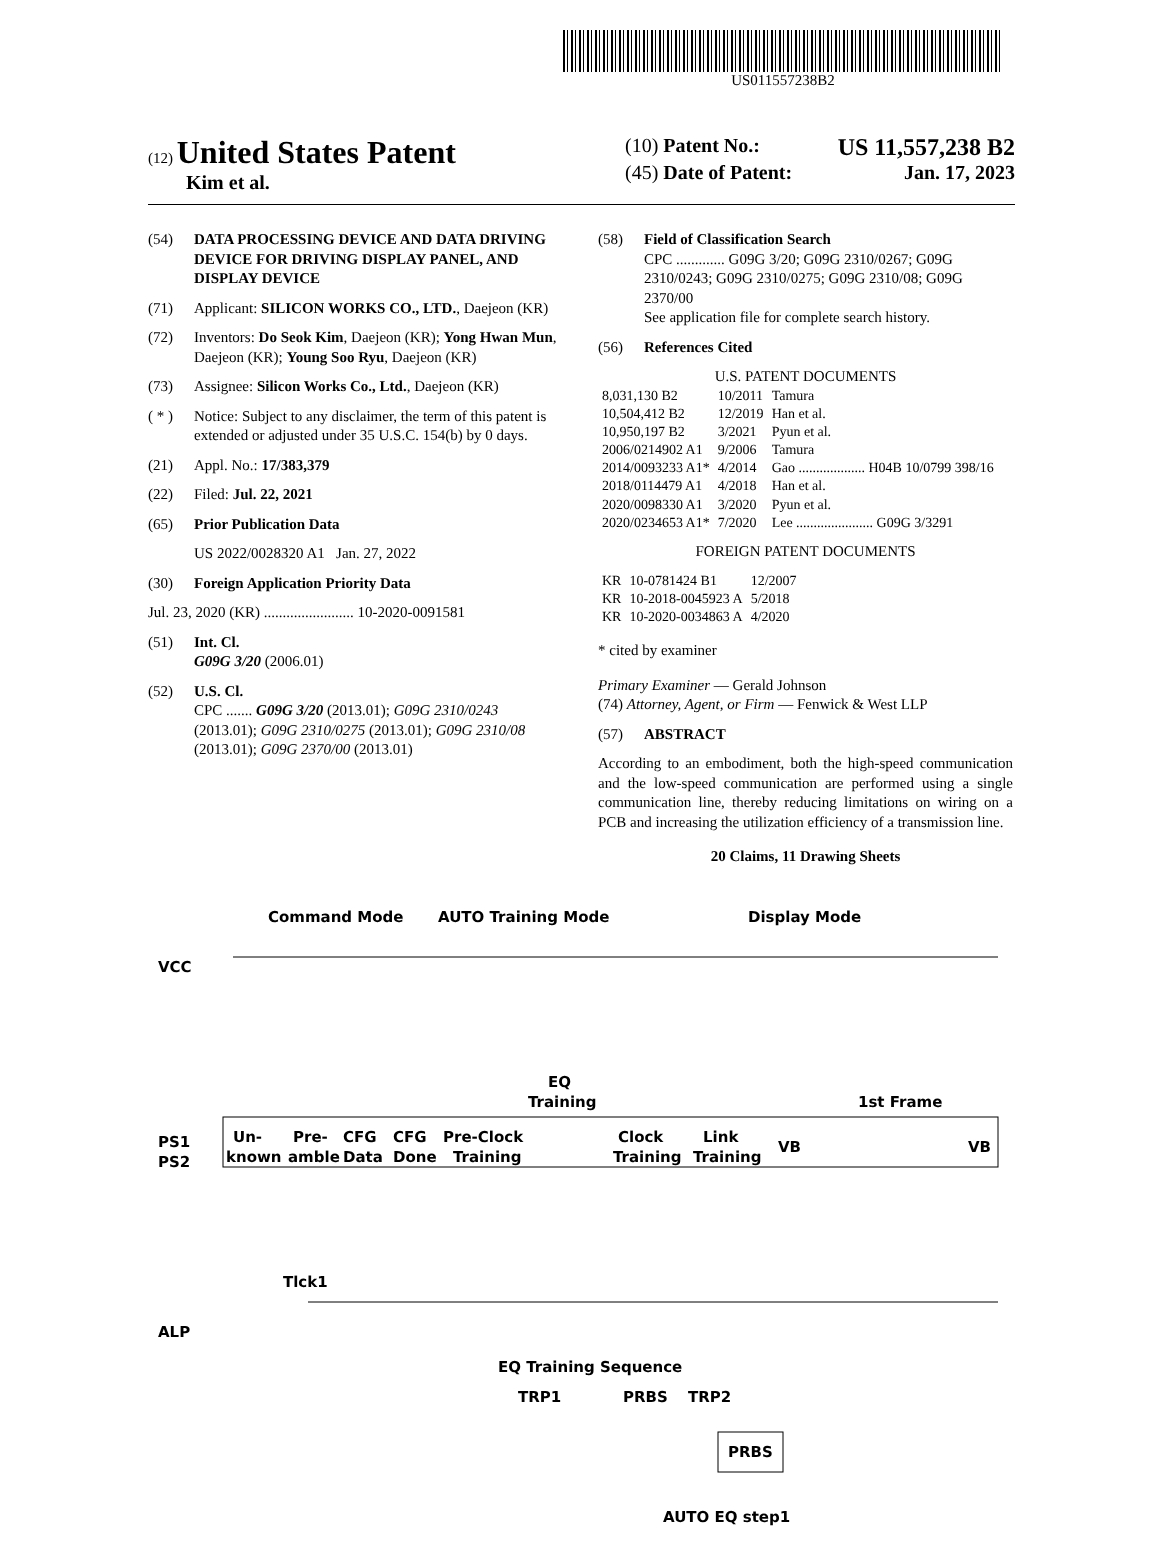US011557238B2
(12) United States Patent
Kim et al.
(10) Patent No.: US 11,557,238 B2
(45) Date of Patent: Jan. 17, 2023
(54) DATA PROCESSING DEVICE AND DATA DRIVING DEVICE FOR DRIVING DISPLAY PANEL, AND DISPLAY DEVICE
(71) Applicant: SILICON WORKS CO., LTD., Daejeon (KR)
(72) Inventors: Do Seok Kim, Daejeon (KR); Yong Hwan Mun, Daejeon (KR); Young Soo Ryu, Daejeon (KR)
(73) Assignee: Silicon Works Co., Ltd., Daejeon (KR)
( * ) Notice: Subject to any disclaimer, the term of this patent is extended or adjusted under 35 U.S.C. 154(b) by 0 days.
(21) Appl. No.: 17/383,379
(22) Filed: Jul. 22, 2021
(65) Prior Publication Data
US 2022/0028320 A1 Jan. 27, 2022
(30) Foreign Application Priority Data
Jul. 23, 2020 (KR) ........................ 10-2020-0091581
(51) Int. Cl.
G09G 3/20 (2006.01)
(52) U.S. Cl.
CPC ....... G09G 3/20 (2013.01); G09G 2310/0243 (2013.01); G09G 2310/0275 (2013.01); G09G 2310/08 (2013.01); G09G 2370/00 (2013.01)
(58) Field of Classification Search
CPC ............. G09G 3/20; G09G 2310/0267; G09G 2310/0243; G09G 2310/0275; G09G 2310/08; G09G 2370/00
See application file for complete search history.
(56) References Cited
U.S. PATENT DOCUMENTS
| 8,031,130 B2 | 10/2011 | Tamura |
| 10,504,412 B2 | 12/2019 | Han et al. |
| 10,950,197 B2 | 3/2021 | Pyun et al. |
| 2006/0214902 A1 | 9/2006 | Tamura |
| 2014/0093233 A1* | 4/2014 | Gao ................... H04B 10/0799 398/16 |
| 2018/0114479 A1 | 4/2018 | Han et al. |
| 2020/0098330 A1 | 3/2020 | Pyun et al. |
| 2020/0234653 A1* | 7/2020 | Lee ...................... G09G 3/3291 |
FOREIGN PATENT DOCUMENTS
| KR | 10-0781424 B1 | 12/2007 |
| KR | 10-2018-0045923 A | 5/2018 |
| KR | 10-2020-0034863 A | 4/2020 |
* cited by examiner
Primary Examiner — Gerald Johnson
(74) Attorney, Agent, or Firm — Fenwick & West LLP
(57) ABSTRACT
According to an embodiment, both the high-speed communication and the low-speed communication are performed using a single communication line, thereby reducing limitations on wiring on a PCB and increasing the utilization efficiency of a transmission line.
20 Claims, 11 Drawing Sheets
Command Mode
AUTO Training Mode
Display Mode
VCC
EQ
Training
1st Frame
PS1
PS2
Un-
known
Pre-
amble
CFG
Data
CFG
Done
Pre-Clock
Training
Clock
Training
Link
Training
VB
VB
ALP
Tlck1
EQ Training Sequence
TRP1
PRBS
TRP2
PRBS
AUTO EQ step1